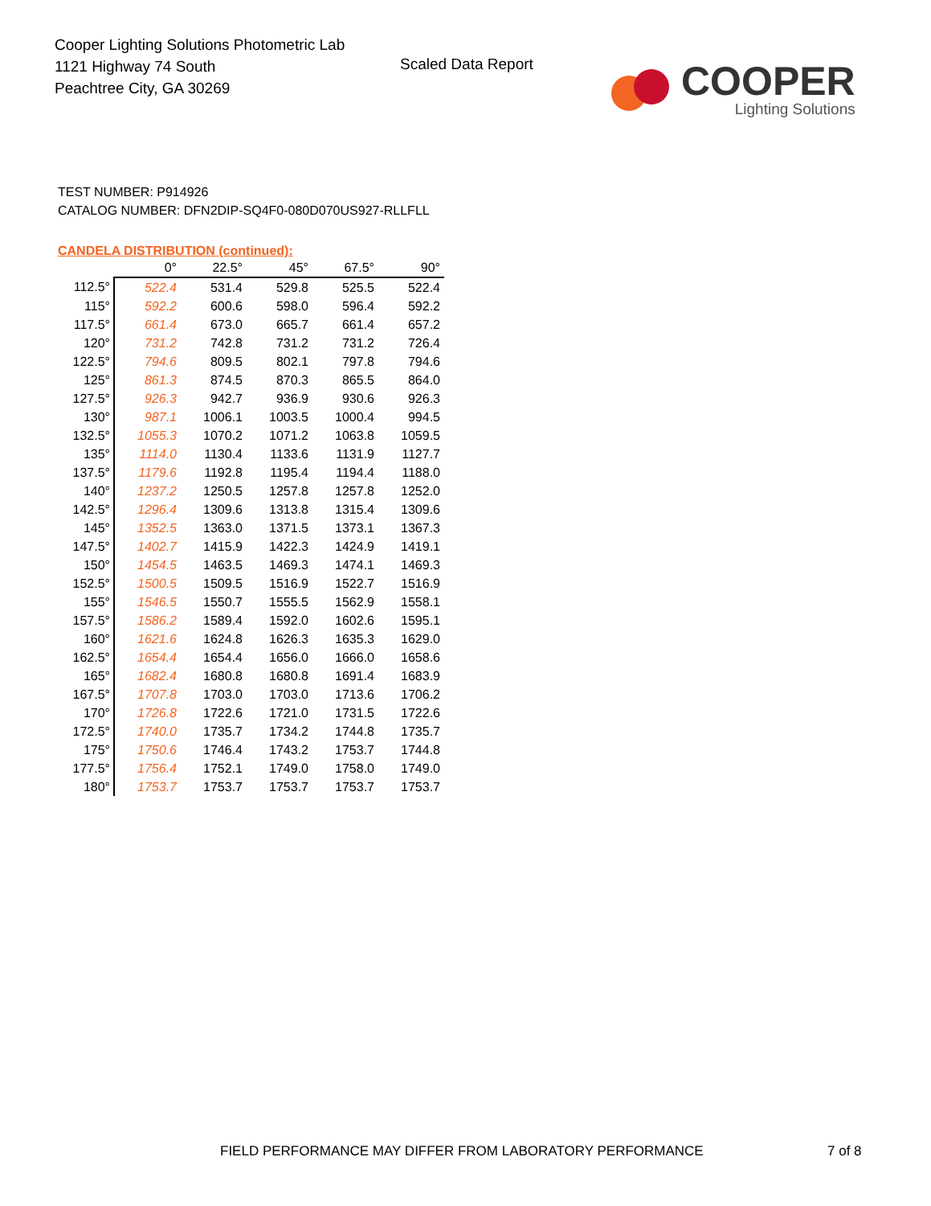Cooper Lighting Solutions Photometric Lab
1121 Highway 74 South
Peachtree City, GA 30269
Scaled Data Report
COOPER
Lighting Solutions
TEST NUMBER: P914926
CATALOG NUMBER: DFN2DIP-SQ4F0-080D070US927-RLLFLL
CANDELA DISTRIBUTION (continued):
| | 0° | 22.5° | 45° | 67.5° | 90° |
| --- | --- | --- | --- | --- | --- |
| 112.5° | 522.4 | 531.4 | 529.8 | 525.5 | 522.4 |
| 115° | 592.2 | 600.6 | 598.0 | 596.4 | 592.2 |
| 117.5° | 661.4 | 673.0 | 665.7 | 661.4 | 657.2 |
| 120° | 731.2 | 742.8 | 731.2 | 731.2 | 726.4 |
| 122.5° | 794.6 | 809.5 | 802.1 | 797.8 | 794.6 |
| 125° | 861.3 | 874.5 | 870.3 | 865.5 | 864.0 |
| 127.5° | 926.3 | 942.7 | 936.9 | 930.6 | 926.3 |
| 130° | 987.1 | 1006.1 | 1003.5 | 1000.4 | 994.5 |
| 132.5° | 1055.3 | 1070.2 | 1071.2 | 1063.8 | 1059.5 |
| 135° | 1114.0 | 1130.4 | 1133.6 | 1131.9 | 1127.7 |
| 137.5° | 1179.6 | 1192.8 | 1195.4 | 1194.4 | 1188.0 |
| 140° | 1237.2 | 1250.5 | 1257.8 | 1257.8 | 1252.0 |
| 142.5° | 1296.4 | 1309.6 | 1313.8 | 1315.4 | 1309.6 |
| 145° | 1352.5 | 1363.0 | 1371.5 | 1373.1 | 1367.3 |
| 147.5° | 1402.7 | 1415.9 | 1422.3 | 1424.9 | 1419.1 |
| 150° | 1454.5 | 1463.5 | 1469.3 | 1474.1 | 1469.3 |
| 152.5° | 1500.5 | 1509.5 | 1516.9 | 1522.7 | 1516.9 |
| 155° | 1546.5 | 1550.7 | 1555.5 | 1562.9 | 1558.1 |
| 157.5° | 1586.2 | 1589.4 | 1592.0 | 1602.6 | 1595.1 |
| 160° | 1621.6 | 1624.8 | 1626.3 | 1635.3 | 1629.0 |
| 162.5° | 1654.4 | 1654.4 | 1656.0 | 1666.0 | 1658.6 |
| 165° | 1682.4 | 1680.8 | 1680.8 | 1691.4 | 1683.9 |
| 167.5° | 1707.8 | 1703.0 | 1703.0 | 1713.6 | 1706.2 |
| 170° | 1726.8 | 1722.6 | 1721.0 | 1731.5 | 1722.6 |
| 172.5° | 1740.0 | 1735.7 | 1734.2 | 1744.8 | 1735.7 |
| 175° | 1750.6 | 1746.4 | 1743.2 | 1753.7 | 1744.8 |
| 177.5° | 1756.4 | 1752.1 | 1749.0 | 1758.0 | 1749.0 |
| 180° | 1753.7 | 1753.7 | 1753.7 | 1753.7 | 1753.7 |
FIELD PERFORMANCE MAY DIFFER FROM LABORATORY PERFORMANCE
7 of 8